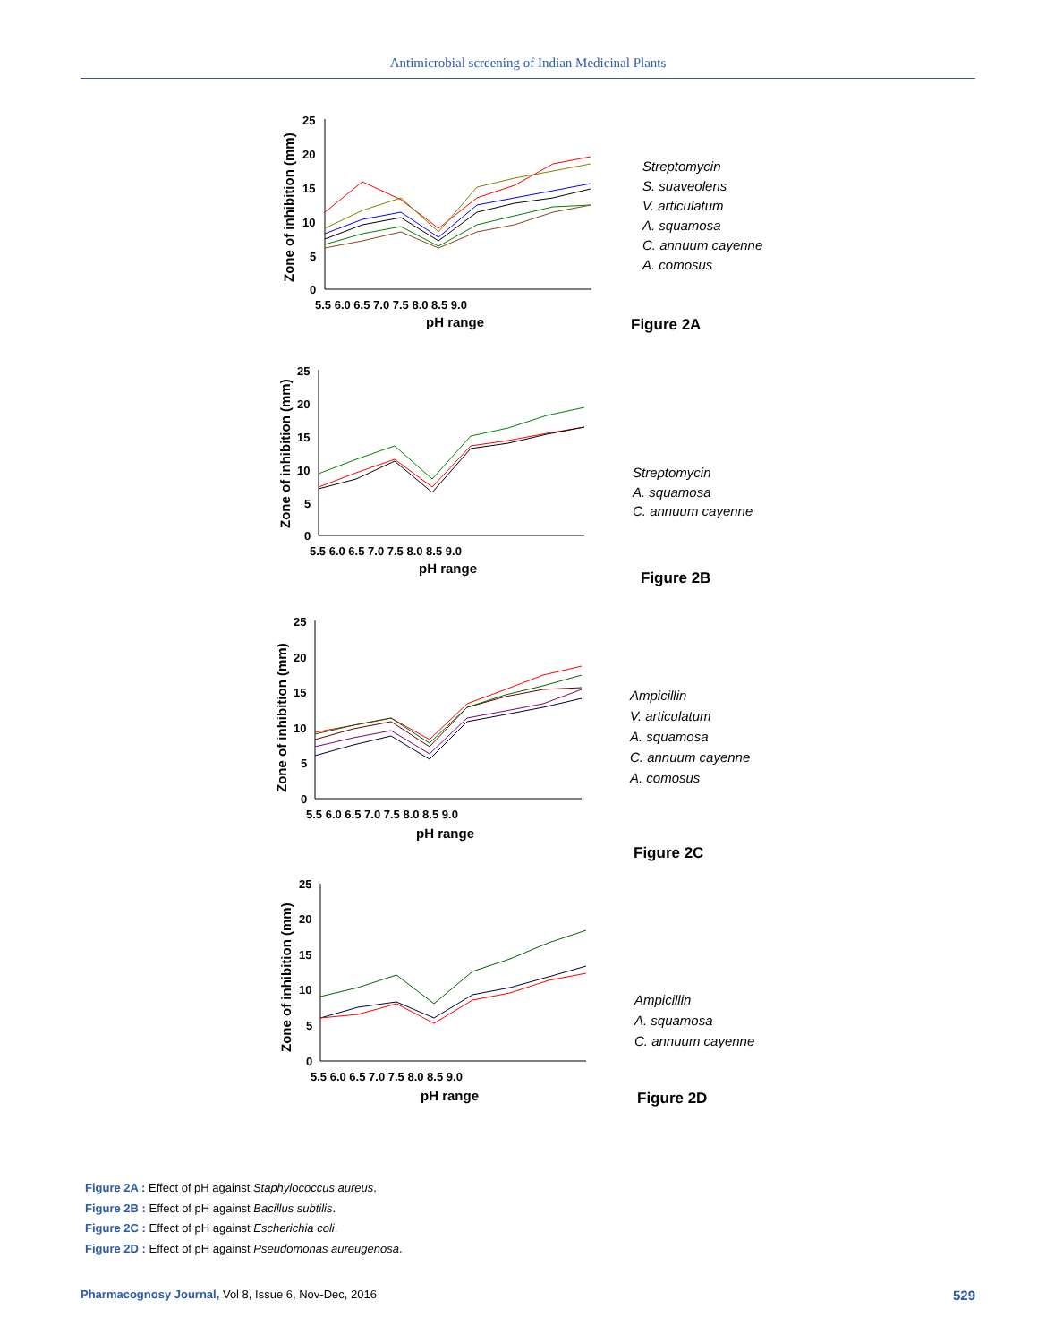Antimicrobial screening of Indian Medicinal Plants
Zone of inhibition (mm)
25
20
15
10
5
0
5.5 6.0 6.5 7.0 7.5 8.0 8.5 9.0
pH range
Streptomycin
S. suaveolens
V. articulatum
A. squamosa
C. annuum cayenne
A. comosus
Figure 2A
Zone of inhibition (mm)
25
20
15
10
5
0
5.5 6.0 6.5 7.0 7.5 8.0 8.5 9.0
pH range
Streptomycin
A. squamosa
C. annuum cayenne
Figure 2B
Zone of inhibition (mm)
25
20
15
10
5
0
5.5 6.0 6.5 7.0 7.5 8.0 8.5 9.0
pH range
Ampicillin
V. articulatum
A. squamosa
C. annuum cayenne
A. comosus
Figure 2C
Zone of inhibition (mm)
25
20
15
10
5
0
5.5 6.0 6.5 7.0 7.5 8.0 8.5 9.0
pH range
Ampicillin
A. squamosa
C. annuum cayenne
Figure 2D
Figure 2A : Effect of pH against Staphylococcus aureus.
Figure 2B : Effect of pH against Bacillus subtilis.
Figure 2C : Effect of pH against Escherichia coli.
Figure 2D : Effect of pH against Pseudomonas aureugenosa.
Pharmacognosy Journal, Vol 8, Issue 6, Nov-Dec, 2016 529